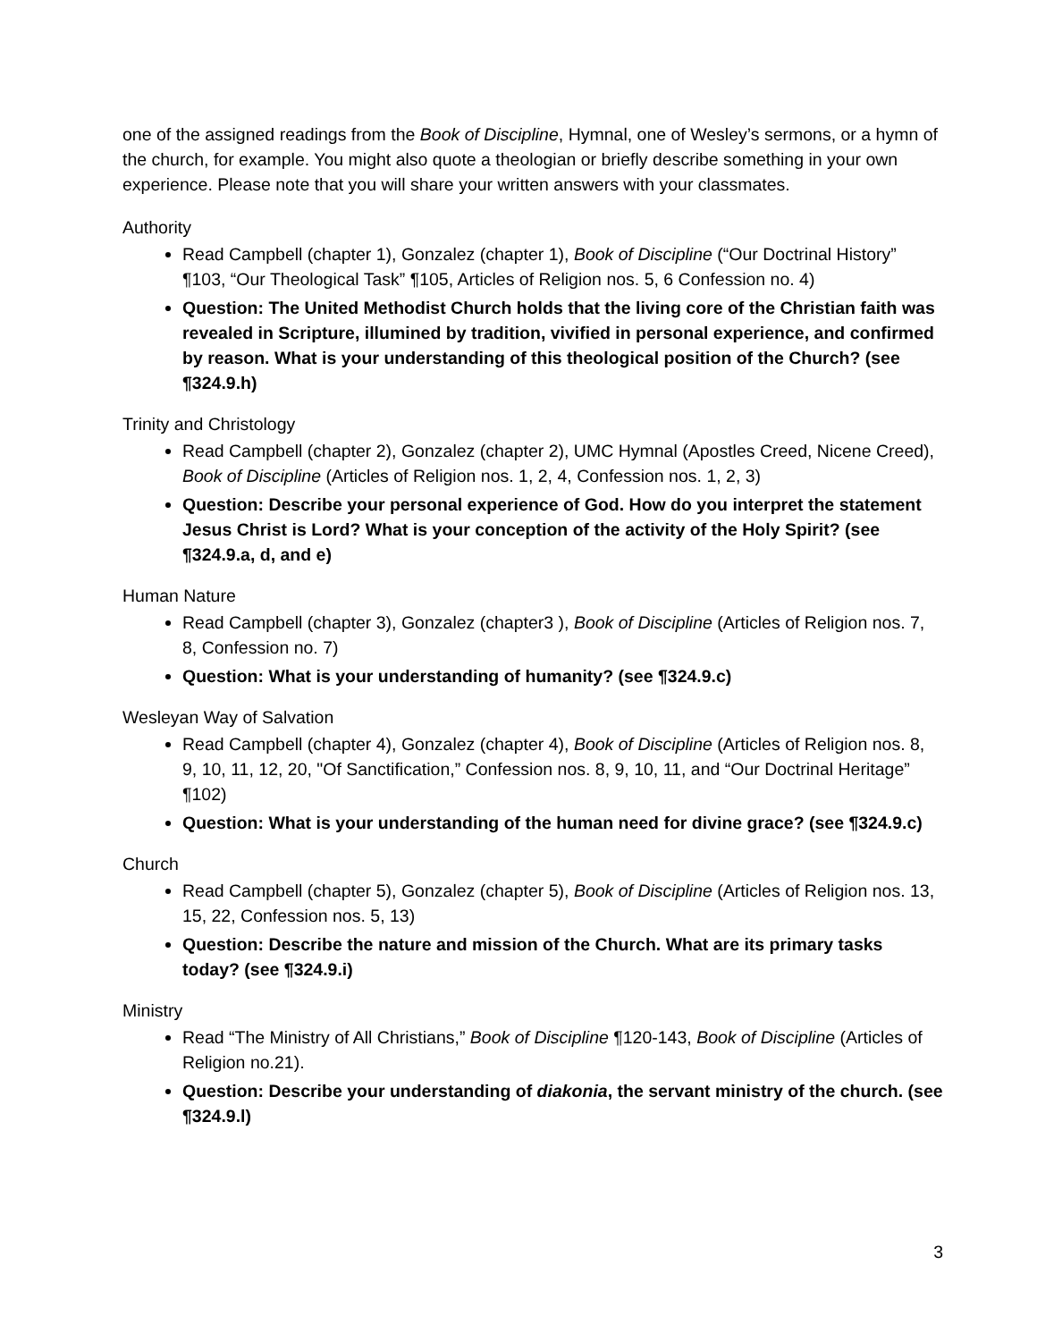one of the assigned readings from the Book of Discipline, Hymnal, one of Wesley’s sermons, or a hymn of the church, for example. You might also quote a theologian or briefly describe something in your own experience. Please note that you will share your written answers with your classmates.
Authority
Read Campbell (chapter 1), Gonzalez (chapter 1), Book of Discipline (“Our Doctrinal History” ¶103, “Our Theological Task” ¶105, Articles of Religion nos. 5, 6 Confession no. 4)
Question: The United Methodist Church holds that the living core of the Christian faith was revealed in Scripture, illumined by tradition, vivified in personal experience, and confirmed by reason. What is your understanding of this theological position of the Church? (see ¶324.9.h)
Trinity and Christology
Read Campbell (chapter 2), Gonzalez (chapter 2), UMC Hymnal (Apostles Creed, Nicene Creed), Book of Discipline (Articles of Religion nos. 1, 2, 4, Confession nos. 1, 2, 3)
Question: Describe your personal experience of God. How do you interpret the statement Jesus Christ is Lord? What is your conception of the activity of the Holy Spirit? (see ¶324.9.a, d, and e)
Human Nature
Read Campbell (chapter 3), Gonzalez (chapter3 ), Book of Discipline (Articles of Religion nos. 7, 8, Confession no. 7)
Question: What is your understanding of humanity? (see ¶324.9.c)
Wesleyan Way of Salvation
Read Campbell (chapter 4), Gonzalez (chapter 4), Book of Discipline (Articles of Religion nos. 8, 9, 10, 11, 12, 20, "Of Sanctification,” Confession nos. 8, 9, 10, 11, and “Our Doctrinal Heritage” ¶102)
Question: What is your understanding of the human need for divine grace? (see ¶324.9.c)
Church
Read Campbell (chapter 5), Gonzalez (chapter 5), Book of Discipline (Articles of Religion nos. 13, 15, 22, Confession nos. 5, 13)
Question: Describe the nature and mission of the Church. What are its primary tasks today? (see ¶324.9.i)
Ministry
Read “The Ministry of All Christians,” Book of Discipline ¶120-143, Book of Discipline (Articles of Religion no.21).
Question: Describe your understanding of diakonia, the servant ministry of the church. (see ¶324.9.l)
3